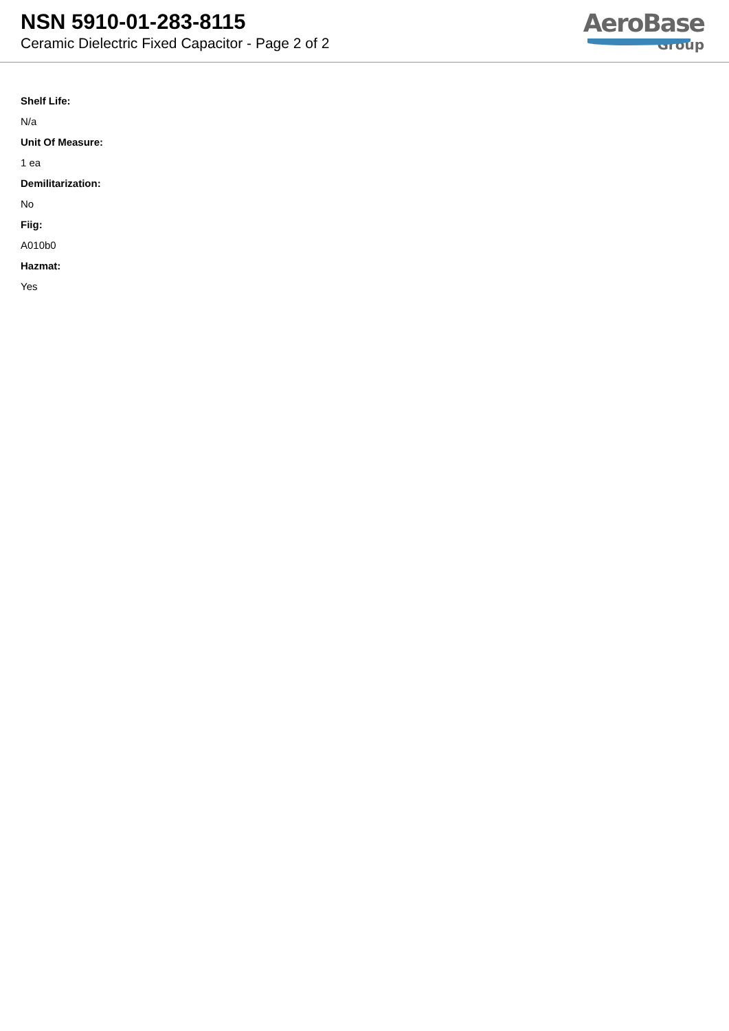NSN 5910-01-283-8115
Ceramic Dielectric Fixed Capacitor - Page 2 of 2
AeroBase
Group
Shelf Life:
N/a
Unit Of Measure:
1 ea
Demilitarization:
No
Fiig:
A010b0
Hazmat:
Yes